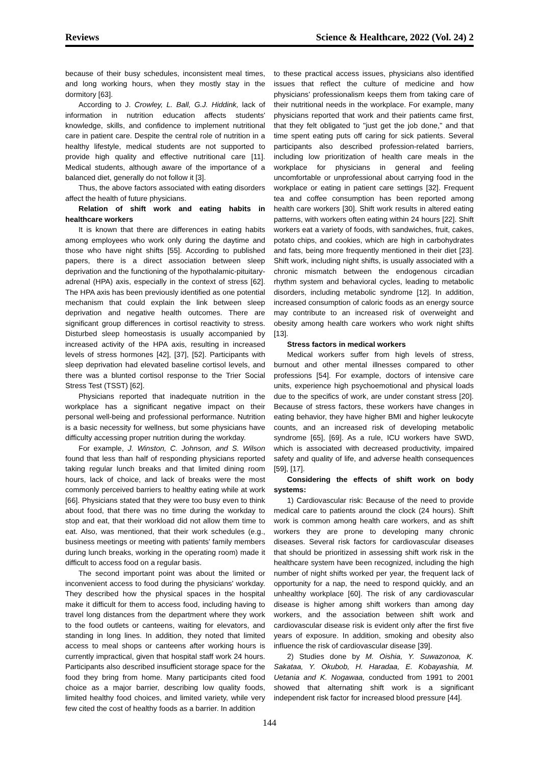Reviews Science & Healthcare, 2022 (Vol. 24) 2
because of their busy schedules, inconsistent meal times, and long working hours, when they mostly stay in the dormitory [63].
According to J. Crowley, L. Ball, G.J. Hiddink, lack of information in nutrition education affects students' knowledge, skills, and confidence to implement nutritional care in patient care. Despite the central role of nutrition in a healthy lifestyle, medical students are not supported to provide high quality and effective nutritional care [11]. Medical students, although aware of the importance of a balanced diet, generally do not follow it [3].
Thus, the above factors associated with eating disorders affect the health of future physicians.
Relation of shift work and eating habits in healthcare workers
It is known that there are differences in eating habits among employees who work only during the daytime and those who have night shifts [55]. According to published papers, there is a direct association between sleep deprivation and the functioning of the hypothalamic-pituitary-adrenal (HPA) axis, especially in the context of stress [62]. The HPA axis has been previously identified as one potential mechanism that could explain the link between sleep deprivation and negative health outcomes. There are significant group differences in cortisol reactivity to stress. Disturbed sleep homeostasis is usually accompanied by increased activity of the HPA axis, resulting in increased levels of stress hormones [42], [37], [52]. Participants with sleep deprivation had elevated baseline cortisol levels, and there was a blunted cortisol response to the Trier Social Stress Test (TSST) [62].
Physicians reported that inadequate nutrition in the workplace has a significant negative impact on their personal well-being and professional performance. Nutrition is a basic necessity for wellness, but some physicians have difficulty accessing proper nutrition during the workday.
For example, J. Winston, C. Johnson, and S. Wilson found that less than half of responding physicians reported taking regular lunch breaks and that limited dining room hours, lack of choice, and lack of breaks were the most commonly perceived barriers to healthy eating while at work [66]. Physicians stated that they were too busy even to think about food, that there was no time during the workday to stop and eat, that their workload did not allow them time to eat. Also, was mentioned, that their work schedules (e.g., business meetings or meeting with patients' family members during lunch breaks, working in the operating room) made it difficult to access food on a regular basis.
The second important point was about the limited or inconvenient access to food during the physicians' workday. They described how the physical spaces in the hospital make it difficult for them to access food, including having to travel long distances from the department where they work to the food outlets or canteens, waiting for elevators, and standing in long lines. In addition, they noted that limited access to meal shops or canteens after working hours is currently impractical, given that hospital staff work 24 hours. Participants also described insufficient storage space for the food they bring from home. Many participants cited food choice as a major barrier, describing low quality foods, limited healthy food choices, and limited variety, while very few cited the cost of healthy foods as a barrier. In addition
to these practical access issues, physicians also identified issues that reflect the culture of medicine and how physicians' professionalism keeps them from taking care of their nutritional needs in the workplace. For example, many physicians reported that work and their patients came first, that they felt obligated to "just get the job done," and that time spent eating puts off caring for sick patients. Several participants also described profession-related barriers, including low prioritization of health care meals in the workplace for physicians in general and feeling uncomfortable or unprofessional about carrying food in the workplace or eating in patient care settings [32]. Frequent tea and coffee consumption has been reported among health care workers [30]. Shift work results in altered eating patterns, with workers often eating within 24 hours [22]. Shift workers eat a variety of foods, with sandwiches, fruit, cakes, potato chips, and cookies, which are high in carbohydrates and fats, being more frequently mentioned in their diet [23]. Shift work, including night shifts, is usually associated with a chronic mismatch between the endogenous circadian rhythm system and behavioral cycles, leading to metabolic disorders, including metabolic syndrome [12]. In addition, increased consumption of caloric foods as an energy source may contribute to an increased risk of overweight and obesity among health care workers who work night shifts [13].
Stress factors in medical workers
Medical workers suffer from high levels of stress, burnout and other mental illnesses compared to other professions [54]. For example, doctors of intensive care units, experience high psychoemotional and physical loads due to the specifics of work, are under constant stress [20]. Because of stress factors, these workers have changes in eating behavior, they have higher BMI and higher leukocyte counts, and an increased risk of developing metabolic syndrome [65], [69]. As a rule, ICU workers have SWD, which is associated with decreased productivity, impaired safety and quality of life, and adverse health consequences [59], [17].
Considering the effects of shift work on body systems:
1) Cardiovascular risk: Because of the need to provide medical care to patients around the clock (24 hours). Shift work is common among health care workers, and as shift workers they are prone to developing many chronic diseases. Several risk factors for cardiovascular diseases that should be prioritized in assessing shift work risk in the healthcare system have been recognized, including the high number of night shifts worked per year, the frequent lack of opportunity for a nap, the need to respond quickly, and an unhealthy workplace [60]. The risk of any cardiovascular disease is higher among shift workers than among day workers, and the association between shift work and cardiovascular disease risk is evident only after the first five years of exposure. In addition, smoking and obesity also influence the risk of cardiovascular disease [39].
2) Studies done by M. Oishia, Y. Suwazonoa, K. Sakataa, Y. Okubob, H. Haradaa, E. Kobayashia, M. Uetania and K. Nogawaa, conducted from 1991 to 2001 showed that alternating shift work is a significant independent risk factor for increased blood pressure [44].
144